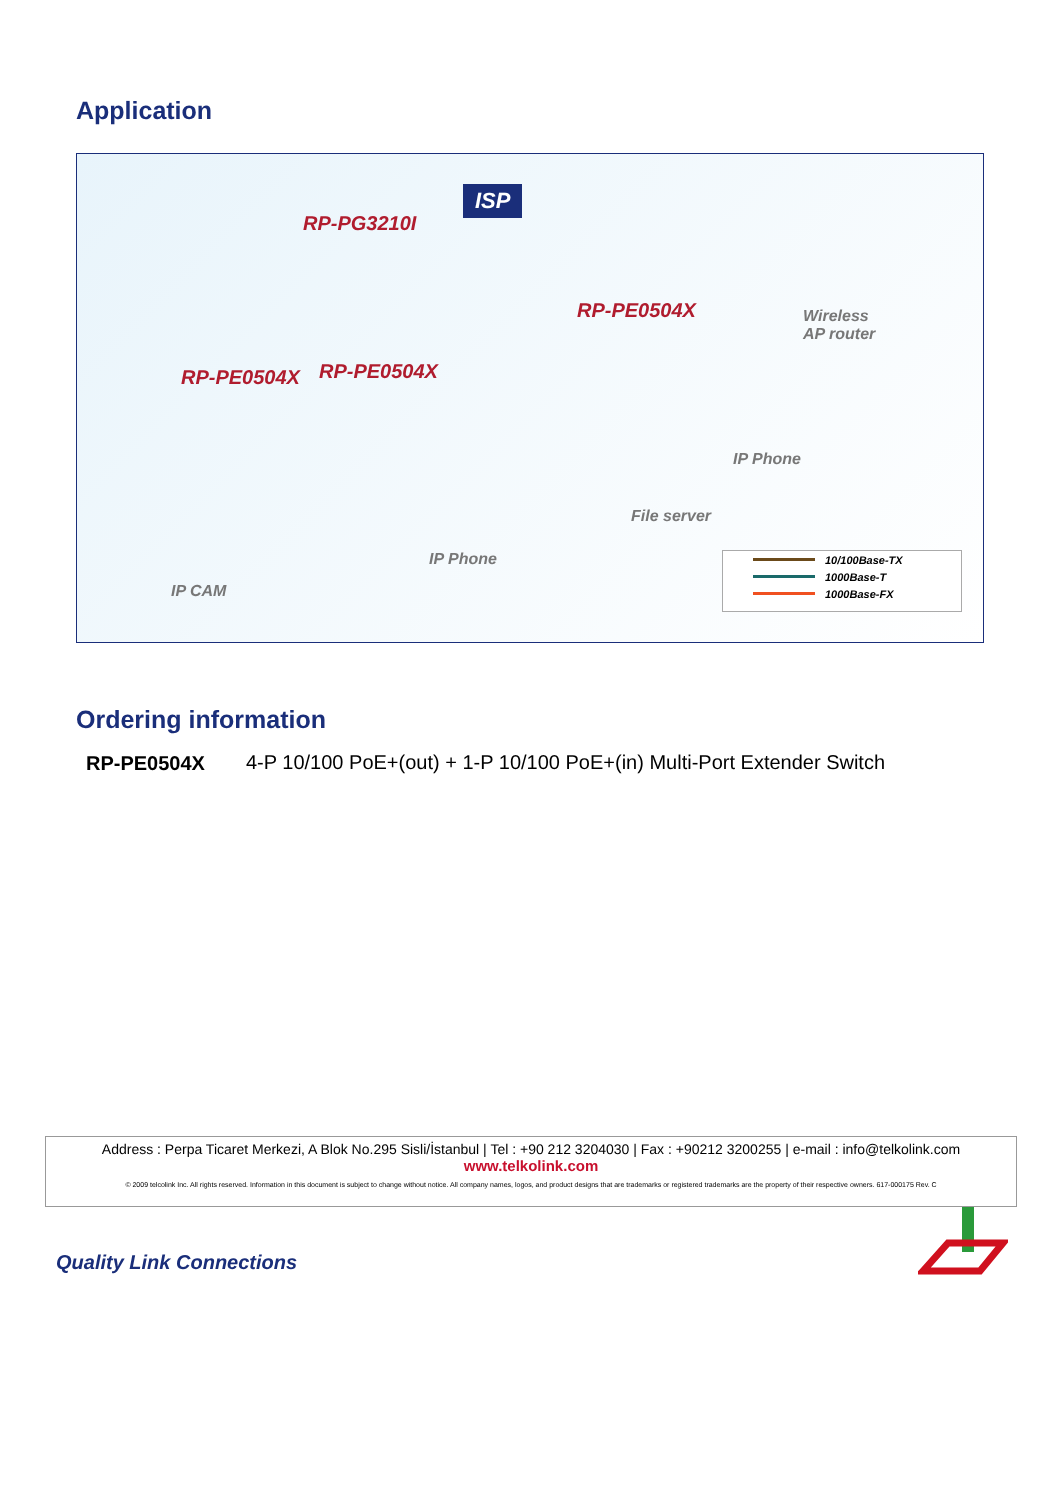Application
ISP
RP-PG3210I
RP-PE0504X
RP-PE0504X RP-PE0504X
Wireless
AP router
IP Phone
File server
IP Phone
IP CAM
10/100Base-TX
1000Base-T
1000Base-FX
Ordering information
RP-PE0504X
4-P 10/100 PoE+(out) + 1-P 10/100 PoE+(in) Multi-Port Extender Switch
Address : Perpa Ticaret Merkezi, A Blok No.295 Sisli/İstanbul | Tel : +90 212 3204030 | Fax : +90212 3200255 | e-mail : info@telkolink.com
www.telkolink.com
© 2009 telcolink Inc. All rights reserved. Information in this document is subject to change without notice. All company names, logos, and product designs that are trademarks or registered trademarks are the property of their respective owners. 617-000175 Rev. C
Quality Link Connections